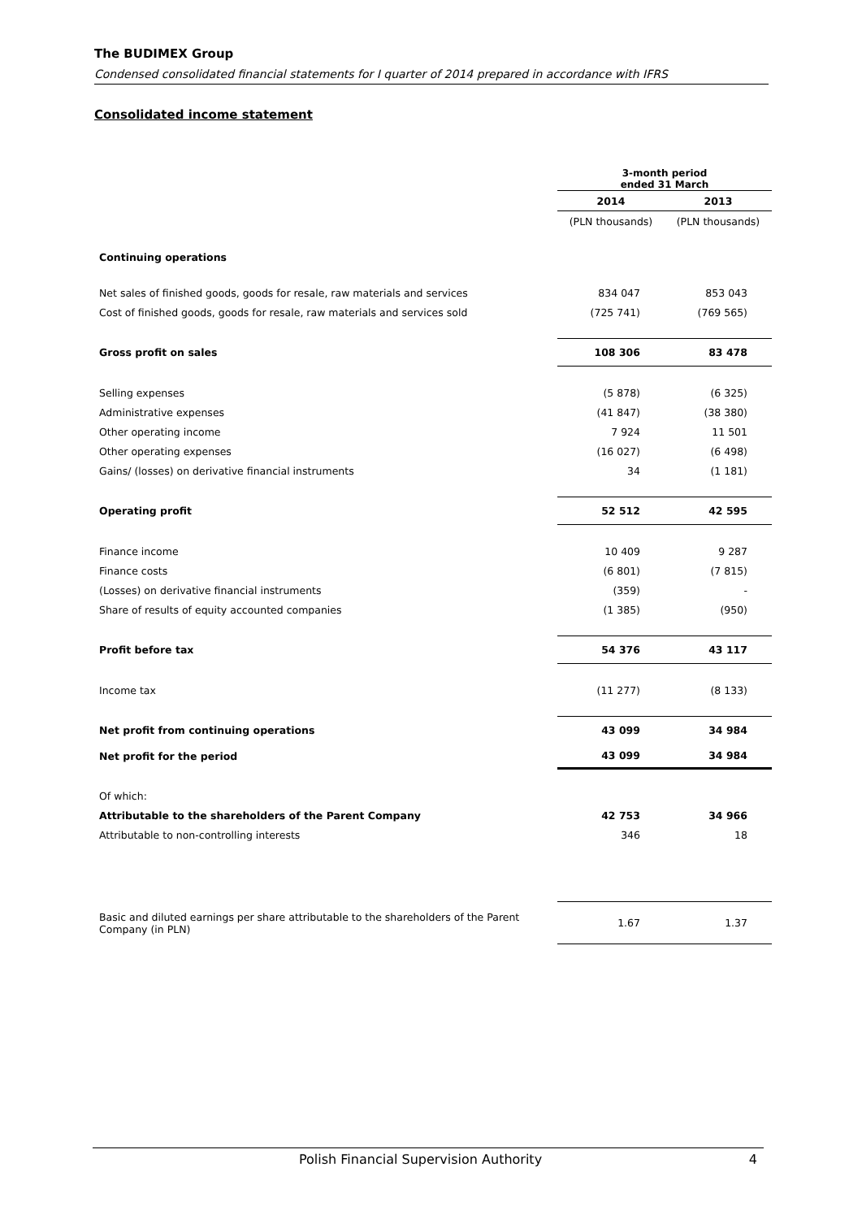The BUDIMEX Group
Condensed consolidated financial statements for I quarter of 2014 prepared in accordance with IFRS
Consolidated income statement
| | 3-month period ended 31 March | |
| | 2014 | 2013 |
| | (PLN thousands) | (PLN thousands) |
| Continuing operations | | |
| Net sales of finished goods, goods for resale, raw materials and services | 834 047 | 853 043 |
| Cost of finished goods, goods for resale, raw materials and services sold | (725 741) | (769 565) |
| Gross profit on sales | 108 306 | 83 478 |
| Selling expenses | (5 878) | (6 325) |
| Administrative expenses | (41 847) | (38 380) |
| Other operating income | 7 924 | 11 501 |
| Other operating expenses | (16 027) | (6 498) |
| Gains/ (losses) on derivative financial instruments | 34 | (1 181) |
| Operating profit | 52 512 | 42 595 |
| Finance income | 10 409 | 9 287 |
| Finance costs | (6 801) | (7 815) |
| (Losses) on derivative financial instruments | (359) | - |
| Share of results of equity accounted companies | (1 385) | (950) |
| Profit before tax | 54 376 | 43 117 |
| Income tax | (11 277) | (8 133) |
| Net profit from continuing operations | 43 099 | 34 984 |
| Net profit for the period | 43 099 | 34 984 |
| Of which: | | |
| Attributable to the shareholders of the Parent Company | 42 753 | 34 966 |
| Attributable to non-controlling interests | 346 | 18 |
| Basic and diluted earnings per share attributable to the shareholders of the Parent Company (in PLN) | 1.67 | 1.37 |
Polish Financial Supervision Authority 4